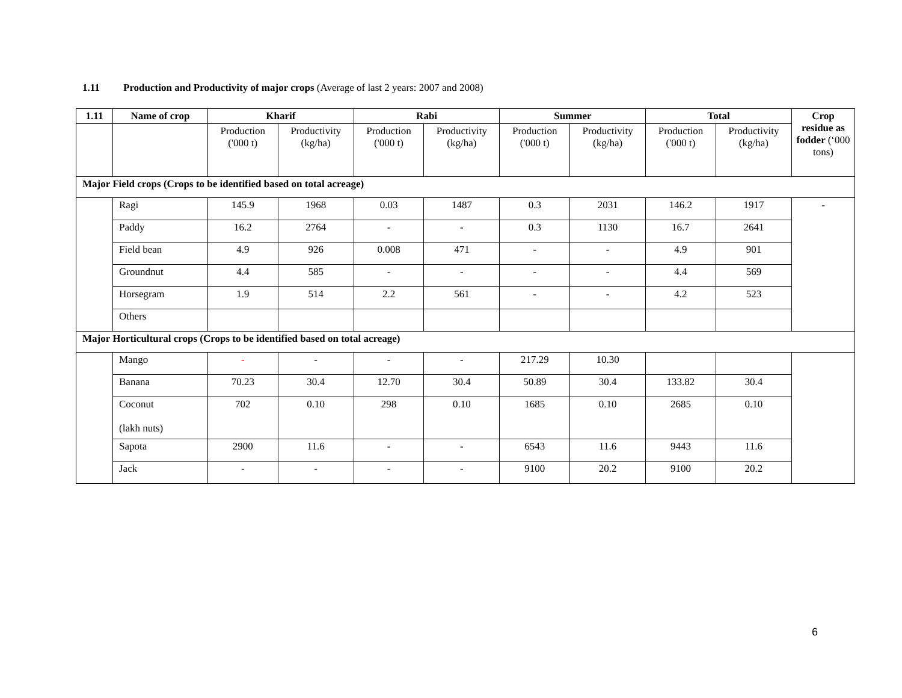1.11 Production and Productivity of major crops (Average of last 2 years: 2007 and 2008)
| 1.11 | Name of crop | Kharif | | Rabi | | Summer | | Total | | Crop residue as fodder (‘000 tons) |
| --- | --- | --- | --- | --- | --- | --- | --- | --- | --- | --- |
| | | Production ('000 t) | Productivity (kg/ha) | Production ('000 t) | Productivity (kg/ha) | Production ('000 t) | Productivity (kg/ha) | Production ('000 t) | Productivity (kg/ha) | |
| Major Field crops (Crops to be identified based on total acreage) | | | | | | | | | | |
| | Ragi | 145.9 | 1968 | 0.03 | 1487 | 0.3 | 2031 | 146.2 | 1917 | - |
| | Paddy | 16.2 | 2764 | - | - | 0.3 | 1130 | 16.7 | 2641 | |
| | Field bean | 4.9 | 926 | 0.008 | 471 | - | - | 4.9 | 901 | |
| | Groundnut | 4.4 | 585 | - | - | - | - | 4.4 | 569 | |
| | Horsegram | 1.9 | 514 | 2.2 | 561 | - | - | 4.2 | 523 | |
| | Others | | | | | | | | | |
| Major Horticultural crops (Crops to be identified based on total acreage) | | | | | | | | | | |
| | Mango | - | - | - | - | 217.29 | 10.30 | | | |
| | Banana | 70.23 | 30.4 | 12.70 | 30.4 | 50.89 | 30.4 | 133.82 | 30.4 | |
| | Coconut (lakh nuts) | 702 | 0.10 | 298 | 0.10 | 1685 | 0.10 | 2685 | 0.10 | |
| | Sapota | 2900 | 11.6 | - | - | 6543 | 11.6 | 9443 | 11.6 | |
| | Jack | - | - | - | - | 9100 | 20.2 | 9100 | 20.2 | |
6